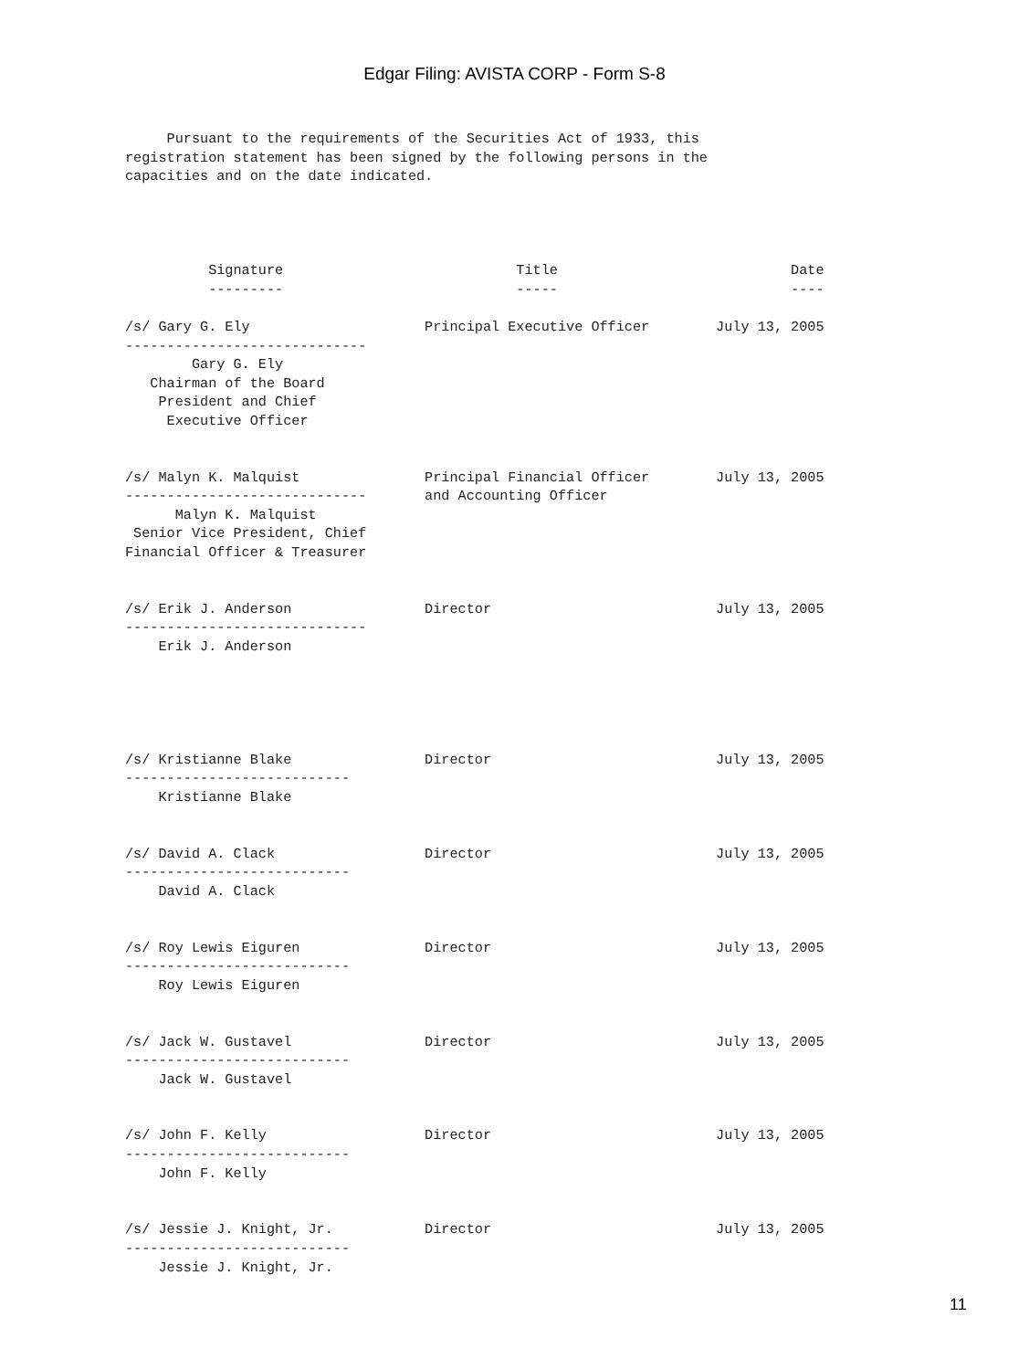Edgar Filing: AVISTA CORP - Form S-8
     Pursuant to the requirements of the Securities Act of 1933, this
registration statement has been signed by the following persons in the
capacities and on the date indicated.




          Signature                            Title                            Date
          ---------                            -----                            ----

/s/ Gary G. Ely                     Principal Executive Officer        July 13, 2005
-----------------------------
        Gary G. Ely
   Chairman of the Board
    President and Chief
     Executive Officer


/s/ Malyn K. Malquist               Principal Financial Officer        July 13, 2005
-----------------------------       and Accounting Officer
      Malyn K. Malquist
 Senior Vice President, Chief
Financial Officer & Treasurer


/s/ Erik J. Anderson                Director                           July 13, 2005
-----------------------------
    Erik J. Anderson





/s/ Kristianne Blake                Director                           July 13, 2005
---------------------------
    Kristianne Blake


/s/ David A. Clack                  Director                           July 13, 2005
---------------------------
    David A. Clack


/s/ Roy Lewis Eiguren               Director                           July 13, 2005
---------------------------
    Roy Lewis Eiguren


/s/ Jack W. Gustavel                Director                           July 13, 2005
---------------------------
    Jack W. Gustavel


/s/ John F. Kelly                   Director                           July 13, 2005
---------------------------
    John F. Kelly


/s/ Jessie J. Knight, Jr.           Director                           July 13, 2005
---------------------------
    Jessie J. Knight, Jr.
11